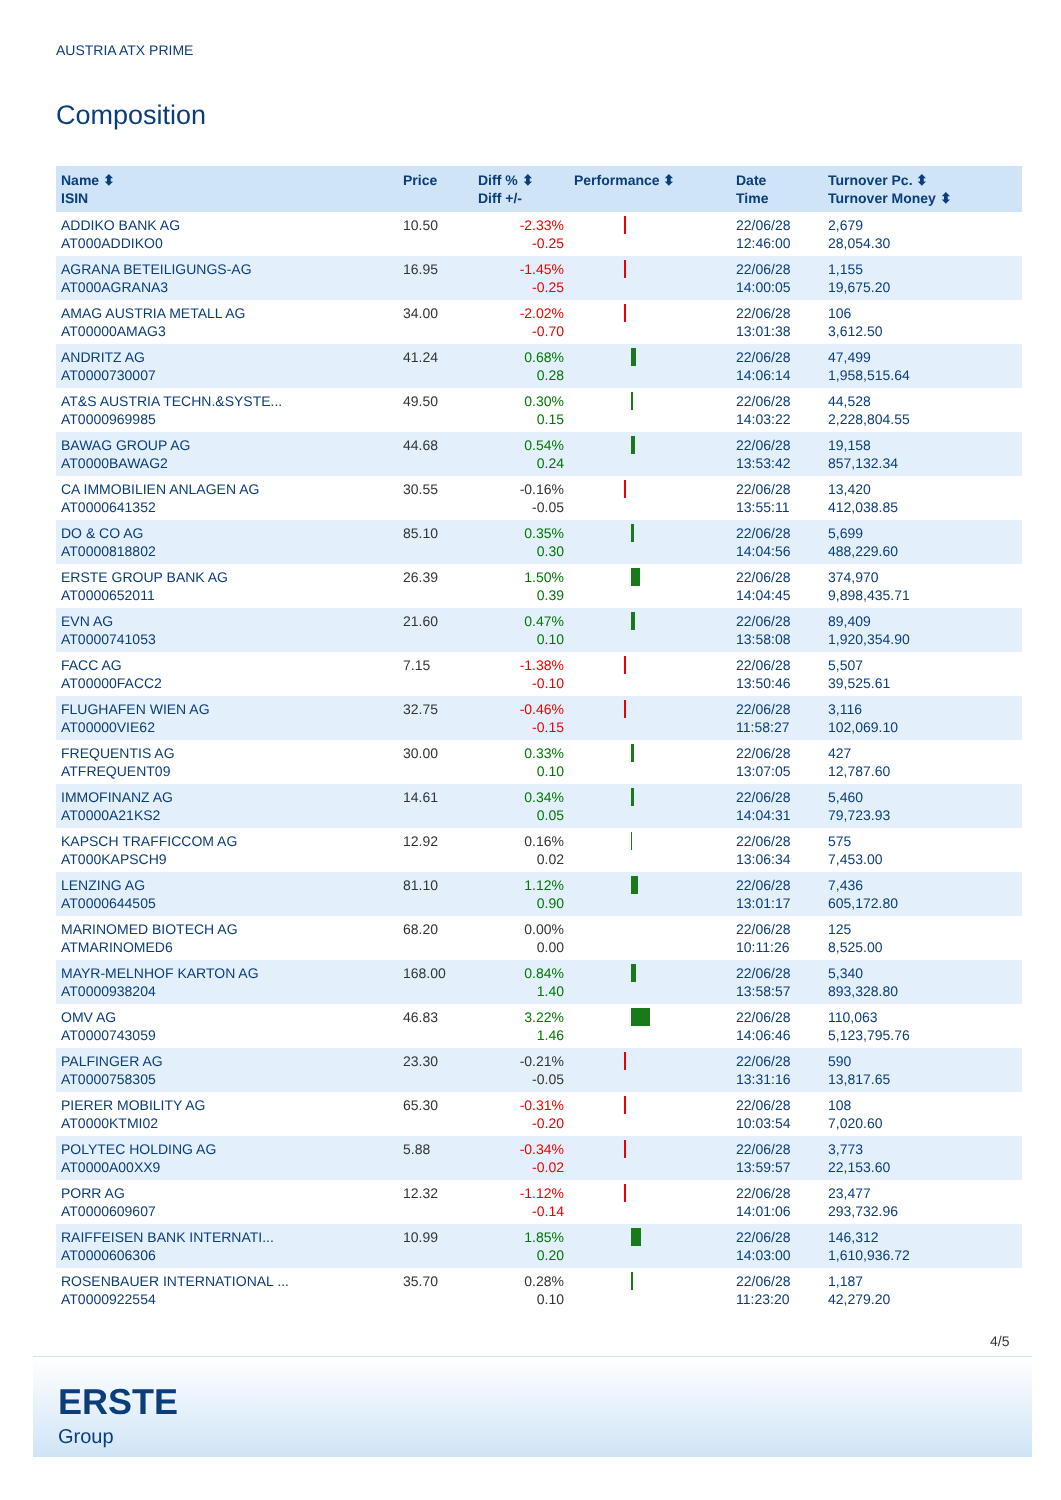AUSTRIA ATX PRIME
Composition
| Name ⬍ ISIN | Price | Diff % ⬍ Diff +/- | Performance ⬍ | Date Time | Turnover Pc. ⬍ Turnover Money ⬍ |
| --- | --- | --- | --- | --- | --- |
| ADDIKO BANK AG AT000ADDIKO0 | 10.50 | -2.33% -0.25 | | 22/06/28 12:46:00 | 2,679 28,054.30 |
| AGRANA BETEILIGUNGS-AG AT000AGRANA3 | 16.95 | -1.45% -0.25 | | 22/06/28 14:00:05 | 1,155 19,675.20 |
| AMAG AUSTRIA METALL AG AT00000AMAG3 | 34.00 | -2.02% -0.70 | | 22/06/28 13:01:38 | 106 3,612.50 |
| ANDRITZ AG AT0000730007 | 41.24 | 0.68% 0.28 | | 22/06/28 14:06:14 | 47,499 1,958,515.64 |
| AT&S AUSTRIA TECHN.&SYSTE... AT0000969985 | 49.50 | 0.30% 0.15 | | 22/06/28 14:03:22 | 44,528 2,228,804.55 |
| BAWAG GROUP AG AT0000BAWAG2 | 44.68 | 0.54% 0.24 | | 22/06/28 13:53:42 | 19,158 857,132.34 |
| CA IMMOBILIEN ANLAGEN AG AT0000641352 | 30.55 | -0.16% -0.05 | | 22/06/28 13:55:11 | 13,420 412,038.85 |
| DO & CO AG AT0000818802 | 85.10 | 0.35% 0.30 | | 22/06/28 14:04:56 | 5,699 488,229.60 |
| ERSTE GROUP BANK AG AT0000652011 | 26.39 | 1.50% 0.39 | | 22/06/28 14:04:45 | 374,970 9,898,435.71 |
| EVN AG AT0000741053 | 21.60 | 0.47% 0.10 | | 22/06/28 13:58:08 | 89,409 1,920,354.90 |
| FACC AG AT00000FACC2 | 7.15 | -1.38% -0.10 | | 22/06/28 13:50:46 | 5,507 39,525.61 |
| FLUGHAFEN WIEN AG AT00000VIE62 | 32.75 | -0.46% -0.15 | | 22/06/28 11:58:27 | 3,116 102,069.10 |
| FREQUENTIS AG ATFREQUENT09 | 30.00 | 0.33% 0.10 | | 22/06/28 13:07:05 | 427 12,787.60 |
| IMMOFINANZ AG AT0000A21KS2 | 14.61 | 0.34% 0.05 | | 22/06/28 14:04:31 | 5,460 79,723.93 |
| KAPSCH TRAFFICCOM AG AT000KAPSCH9 | 12.92 | 0.16% 0.02 | | 22/06/28 13:06:34 | 575 7,453.00 |
| LENZING AG AT0000644505 | 81.10 | 1.12% 0.90 | | 22/06/28 13:01:17 | 7,436 605,172.80 |
| MARINOMED BIOTECH AG ATMARINOMED6 | 68.20 | 0.00% 0.00 | | 22/06/28 10:11:26 | 125 8,525.00 |
| MAYR-MELNHOF KARTON AG AT0000938204 | 168.00 | 0.84% 1.40 | | 22/06/28 13:58:57 | 5,340 893,328.80 |
| OMV AG AT0000743059 | 46.83 | 3.22% 1.46 | | 22/06/28 14:06:46 | 110,063 5,123,795.76 |
| PALFINGER AG AT0000758305 | 23.30 | -0.21% -0.05 | | 22/06/28 13:31:16 | 590 13,817.65 |
| PIERER MOBILITY AG AT0000KTMI02 | 65.30 | -0.31% -0.20 | | 22/06/28 10:03:54 | 108 7,020.60 |
| POLYTEC HOLDING AG AT0000A00XX9 | 5.88 | -0.34% -0.02 | | 22/06/28 13:59:57 | 3,773 22,153.60 |
| PORR AG AT0000609607 | 12.32 | -1.12% -0.14 | | 22/06/28 14:01:06 | 23,477 293,732.96 |
| RAIFFEISEN BANK INTERNATI... AT0000606306 | 10.99 | 1.85% 0.20 | | 22/06/28 14:03:00 | 146,312 1,610,936.72 |
| ROSENBAUER INTERNATIONAL ... AT0000922554 | 35.70 | 0.28% 0.10 | | 22/06/28 11:23:20 | 1,187 42,279.20 |
4/5
ERSTE
Group